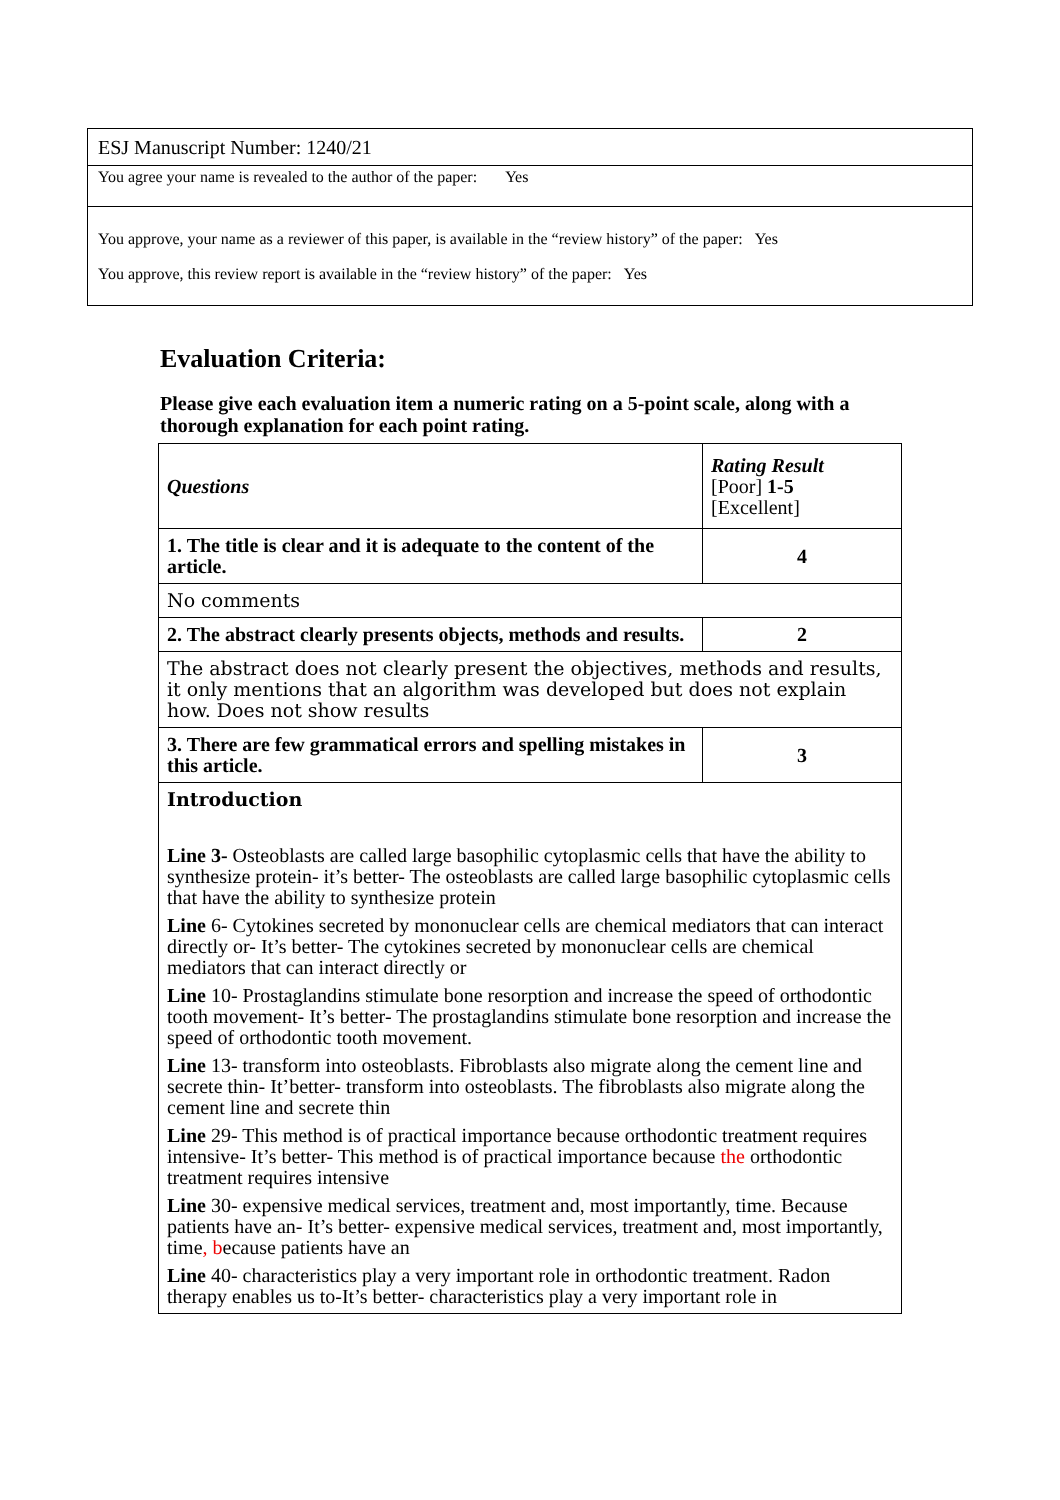ESJ Manuscript Number: 1240/21
You agree your name is revealed to the author of the paper: Yes
You approve, your name as a reviewer of this paper, is available in the “review history” of the paper: Yes
You approve, this review report is available in the “review history” of the paper: Yes
Evaluation Criteria:
Please give each evaluation item a numeric rating on a 5-point scale, along with a thorough explanation for each point rating.
| Questions | Rating Result [Poor] 1-5 [Excellent] |
| --- | --- |
| 1. The title is clear and it is adequate to the content of the article. | 4 |
| No comments | |
| 2. The abstract clearly presents objects, methods and results. | 2 |
| The abstract does not clearly present the objectives, methods and results, it only mentions that an algorithm was developed but does not explain how. Does not show results | |
| 3. There are few grammatical errors and spelling mistakes in this article. | 3 |
| Introduction Line 3- Osteoblasts are called large basophilic cytoplasmic cells that have the ability to synthesize protein- it’s better- The osteoblasts are called large basophilic cytoplasmic cells that have the ability to synthesize protein Line 6- Cytokines secreted by mononuclear cells are chemical mediators that can interact directly or- It’s better- The cytokines secreted by mononuclear cells are chemical mediators that can interact directly or Line 10- Prostaglandins stimulate bone resorption and increase the speed of orthodontic tooth movement- It’s better- The prostaglandins stimulate bone resorption and increase the speed of orthodontic tooth movement. Line 13- transform into osteoblasts. Fibroblasts also migrate along the cement line and secrete thin- It’better- transform into osteoblasts. The fibroblasts also migrate along the cement line and secrete thin Line 29- This method is of practical importance because orthodontic treatment requires intensive- It’s better- This method is of practical importance because the orthodontic treatment requires intensive Line 30- expensive medical services, treatment and, most importantly, time. Because patients have an- It’s better- expensive medical services, treatment and, most importantly, time , b ecause patients have an Line 40- characteristics play a very important role in orthodontic treatment. Radon therapy enables us to-It’s better- characteristics play a very important role in | |